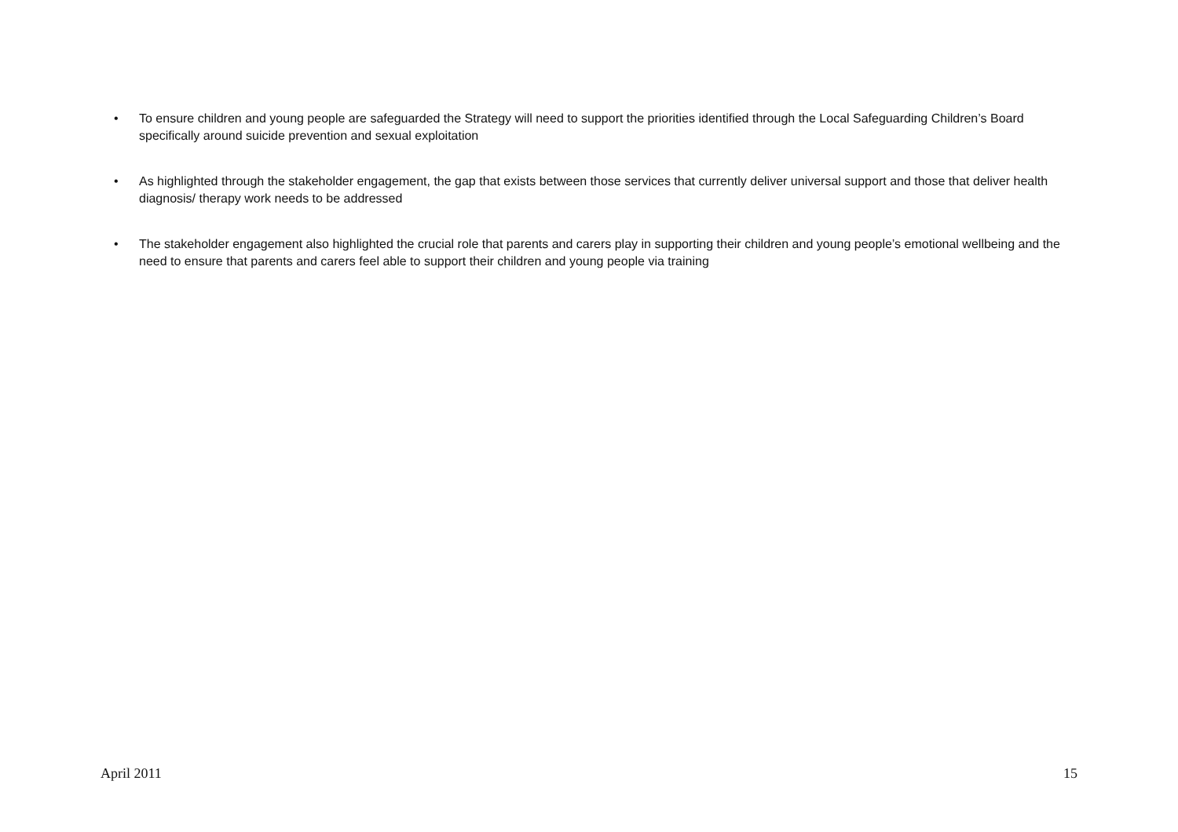• To ensure children and young people are safeguarded the Strategy will need to support the priorities identified through the Local Safeguarding Children’s Board specifically around suicide prevention and sexual exploitation
• As highlighted through the stakeholder engagement, the gap that exists between those services that currently deliver universal support and those that deliver health diagnosis/ therapy work needs to be addressed
• The stakeholder engagement also highlighted the crucial role that parents and carers play in supporting their children and young people’s emotional wellbeing and the need to ensure that parents and carers feel able to support their children and young people via training
April 2011 15